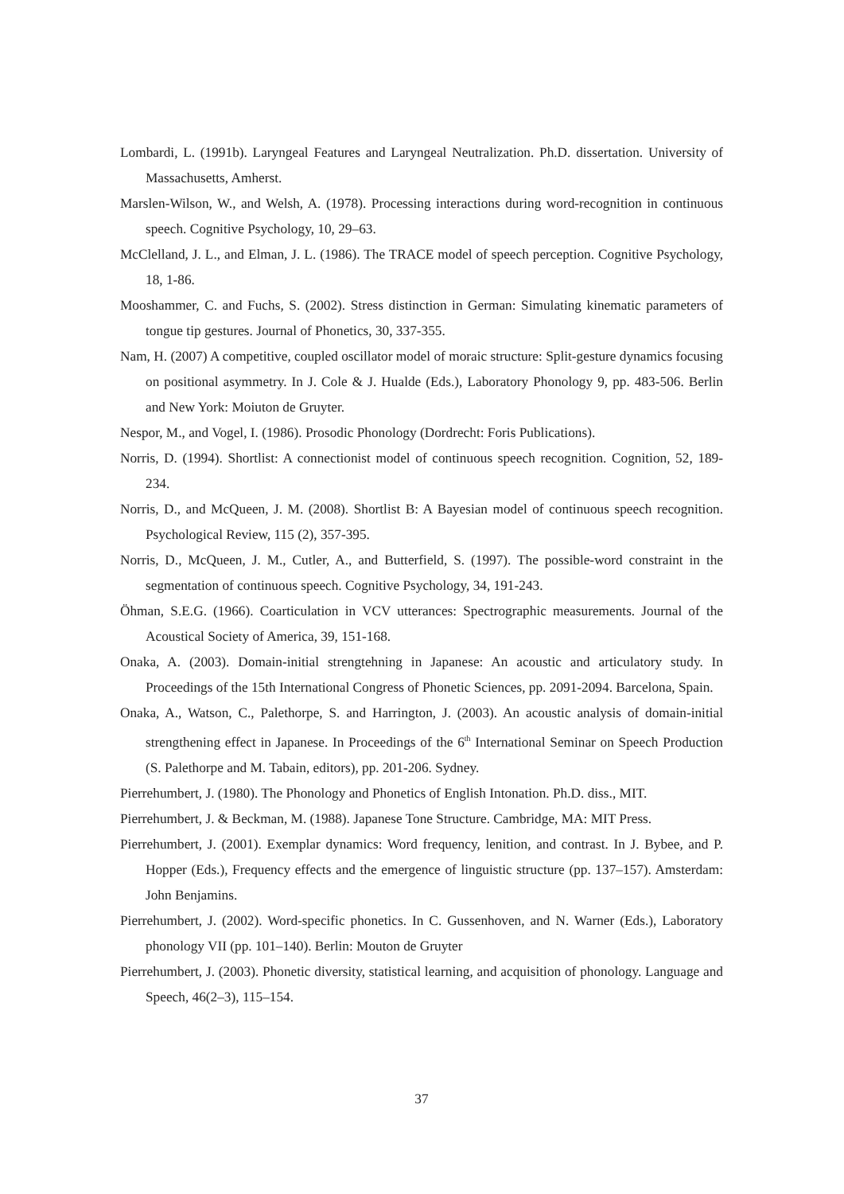Lombardi, L. (1991b). Laryngeal Features and Laryngeal Neutralization. Ph.D. dissertation. University of Massachusetts, Amherst.
Marslen-Wilson, W., and Welsh, A. (1978). Processing interactions during word-recognition in continuous speech. Cognitive Psychology, 10, 29–63.
McClelland, J. L., and Elman, J. L. (1986). The TRACE model of speech perception. Cognitive Psychology, 18, 1-86.
Mooshammer, C. and Fuchs, S. (2002). Stress distinction in German: Simulating kinematic parameters of tongue tip gestures. Journal of Phonetics, 30, 337-355.
Nam, H. (2007) A competitive, coupled oscillator model of moraic structure: Split-gesture dynamics focusing on positional asymmetry. In J. Cole & J. Hualde (Eds.), Laboratory Phonology 9, pp. 483-506. Berlin and New York: Moiuton de Gruyter.
Nespor, M., and Vogel, I. (1986). Prosodic Phonology (Dordrecht: Foris Publications).
Norris, D. (1994). Shortlist: A connectionist model of continuous speech recognition. Cognition, 52, 189-234.
Norris, D., and McQueen, J. M. (2008). Shortlist B: A Bayesian model of continuous speech recognition. Psychological Review, 115 (2), 357-395.
Norris, D., McQueen, J. M., Cutler, A., and Butterfield, S. (1997). The possible-word constraint in the segmentation of continuous speech. Cognitive Psychology, 34, 191-243.
Öhman, S.E.G. (1966). Coarticulation in VCV utterances: Spectrographic measurements. Journal of the Acoustical Society of America, 39, 151-168.
Onaka, A. (2003). Domain-initial strengtehning in Japanese: An acoustic and articulatory study. In Proceedings of the 15th International Congress of Phonetic Sciences, pp. 2091-2094. Barcelona, Spain.
Onaka, A., Watson, C., Palethorpe, S. and Harrington, J. (2003). An acoustic analysis of domain-initial strengthening effect in Japanese. In Proceedings of the 6<sup>th</sup> International Seminar on Speech Production (S. Palethorpe and M. Tabain, editors), pp. 201-206. Sydney.
Pierrehumbert, J. (1980). The Phonology and Phonetics of English Intonation. Ph.D. diss., MIT.
Pierrehumbert, J. & Beckman, M. (1988). Japanese Tone Structure. Cambridge, MA: MIT Press.
Pierrehumbert, J. (2001). Exemplar dynamics: Word frequency, lenition, and contrast. In J. Bybee, and P. Hopper (Eds.), Frequency effects and the emergence of linguistic structure (pp. 137–157). Amsterdam: John Benjamins.
Pierrehumbert, J. (2002). Word-specific phonetics. In C. Gussenhoven, and N. Warner (Eds.), Laboratory phonology VII (pp. 101–140). Berlin: Mouton de Gruyter
Pierrehumbert, J. (2003). Phonetic diversity, statistical learning, and acquisition of phonology. Language and Speech, 46(2–3), 115–154.
37